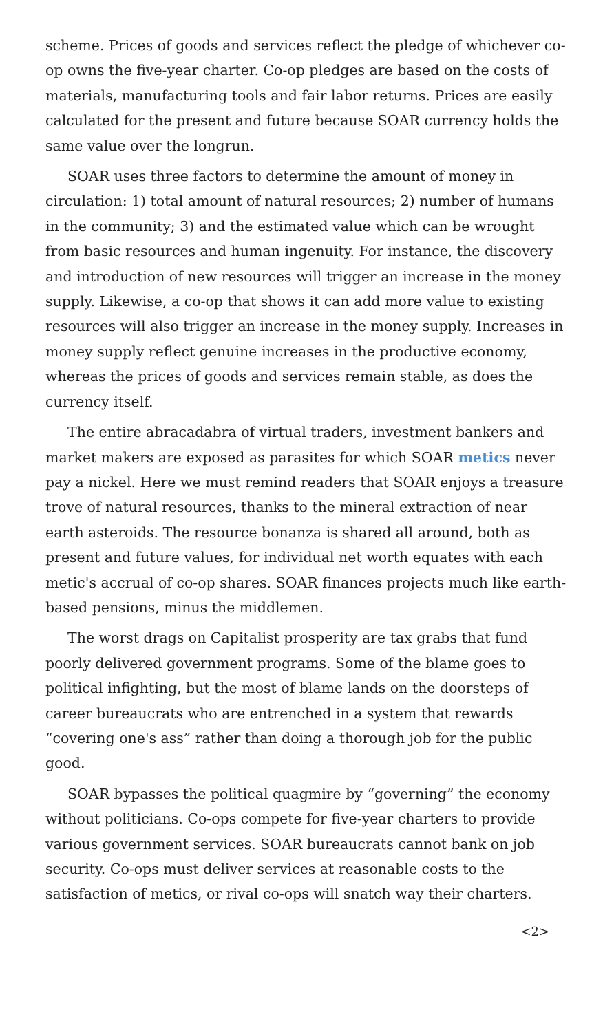scheme. Prices of goods and services reflect the pledge of whichever co-op owns the five-year charter. Co-op pledges are based on the costs of materials, manufacturing tools and fair labor returns. Prices are easily calculated for the present and future because SOAR currency holds the same value over the longrun.
SOAR uses three factors to determine the amount of money in circulation: 1) total amount of natural resources; 2) number of humans in the community; 3) and the estimated value which can be wrought from basic resources and human ingenuity. For instance, the discovery and introduction of new resources will trigger an increase in the money supply. Likewise, a co-op that shows it can add more value to existing resources will also trigger an increase in the money supply. Increases in money supply reflect genuine increases in the productive economy, whereas the prices of goods and services remain stable, as does the currency itself.
The entire abracadabra of virtual traders, investment bankers and market makers are exposed as parasites for which SOAR metics never pay a nickel. Here we must remind readers that SOAR enjoys a treasure trove of natural resources, thanks to the mineral extraction of near earth asteroids. The resource bonanza is shared all around, both as present and future values, for individual net worth equates with each metic's accrual of co-op shares. SOAR finances projects much like earth-based pensions, minus the middlemen.
The worst drags on Capitalist prosperity are tax grabs that fund poorly delivered government programs. Some of the blame goes to political infighting, but the most of blame lands on the doorsteps of career bureaucrats who are entrenched in a system that rewards “covering one's ass” rather than doing a thorough job for the public good.
SOAR bypasses the political quagmire by “governing” the economy without politicians. Co-ops compete for five-year charters to provide various government services. SOAR bureaucrats cannot bank on job security. Co-ops must deliver services at reasonable costs to the satisfaction of metics, or rival co-ops will snatch way their charters.
<2>